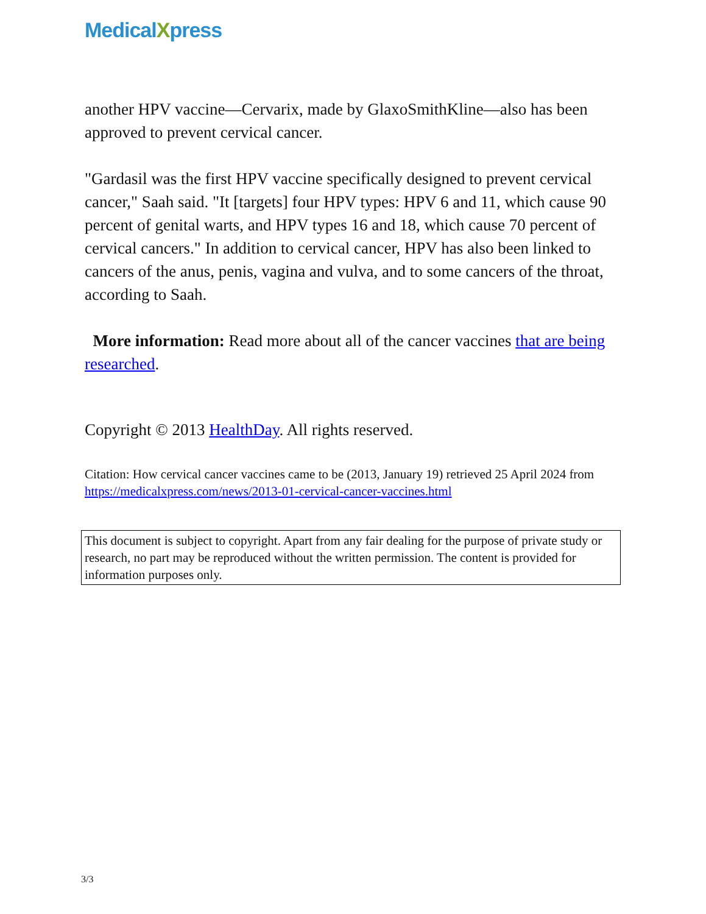MedicalXpress
another HPV vaccine—Cervarix, made by GlaxoSmithKline—also has been approved to prevent cervical cancer.
"Gardasil was the first HPV vaccine specifically designed to prevent cervical cancer," Saah said. "It [targets] four HPV types: HPV 6 and 11, which cause 90 percent of genital warts, and HPV types 16 and 18, which cause 70 percent of cervical cancers." In addition to cervical cancer, HPV has also been linked to cancers of the anus, penis, vagina and vulva, and to some cancers of the throat, according to Saah.
More information: Read more about all of the cancer vaccines that are being researched.
Copyright © 2013 HealthDay. All rights reserved.
Citation: How cervical cancer vaccines came to be (2013, January 19) retrieved 25 April 2024 from https://medicalxpress.com/news/2013-01-cervical-cancer-vaccines.html
This document is subject to copyright. Apart from any fair dealing for the purpose of private study or research, no part may be reproduced without the written permission. The content is provided for information purposes only.
3/3